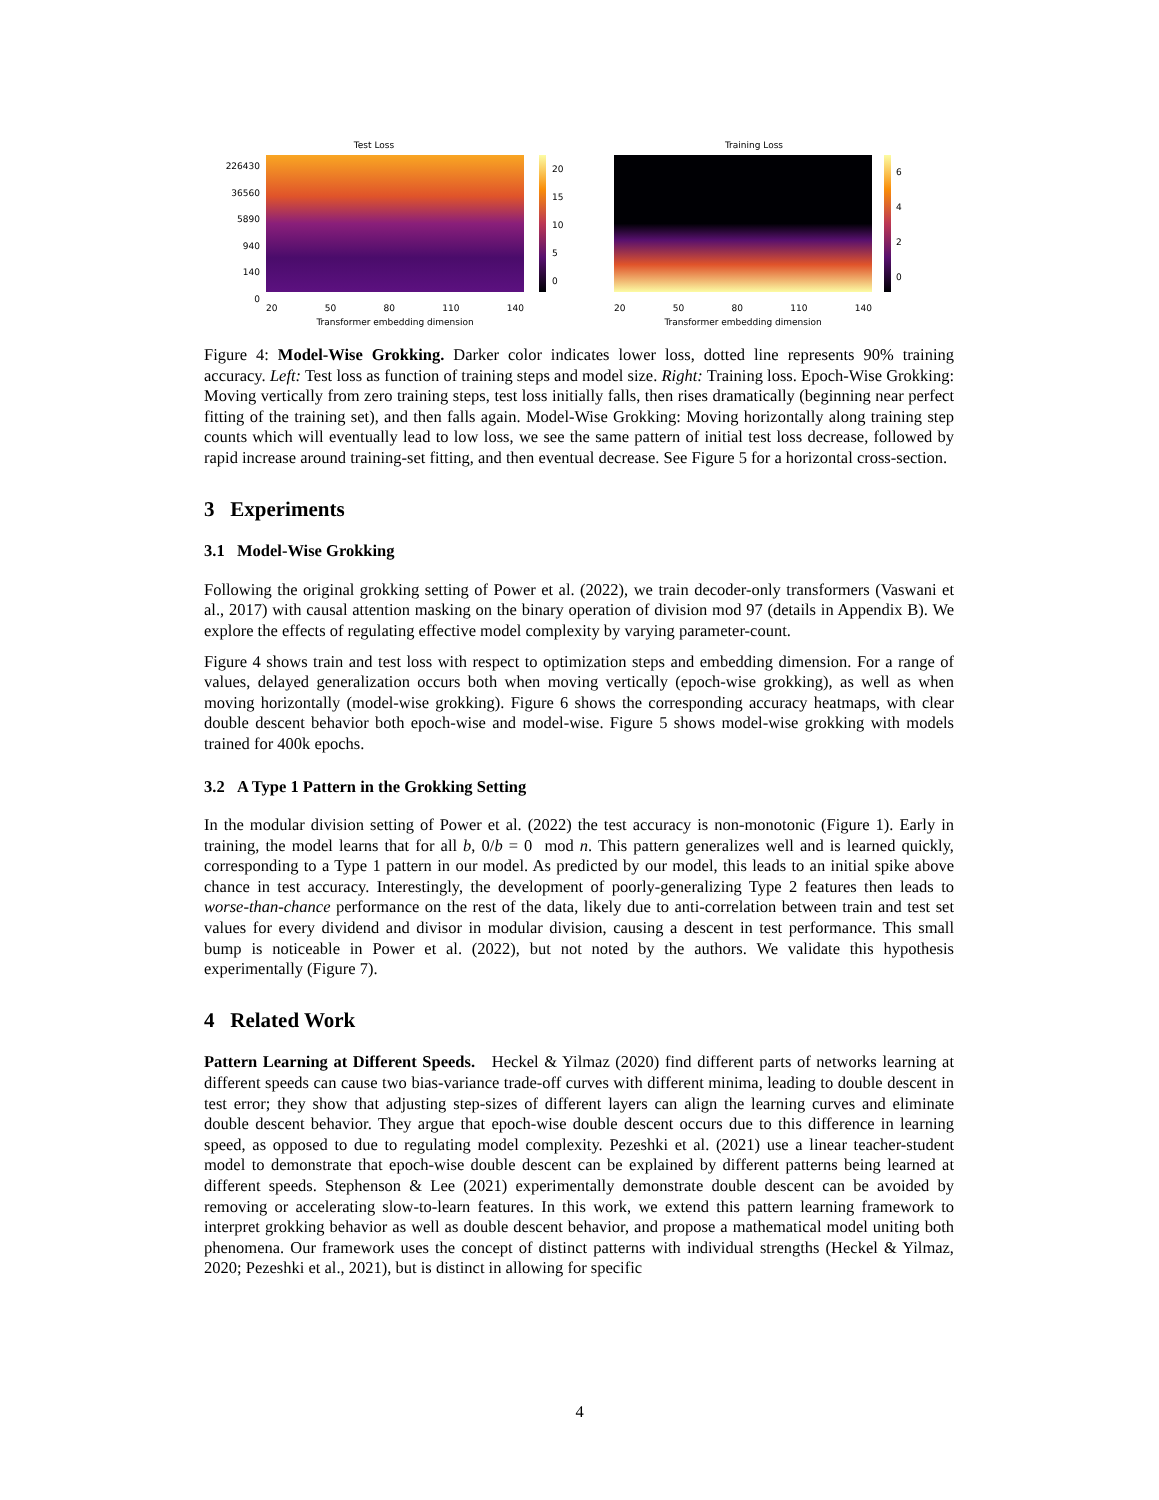Test Loss
226430
36560
5890
940
140
0
20
15
10
5
0
20 50 80 110 140
Transformer embedding dimension
Training Loss
6
4
2
0
20 50 80 110 140
Transformer embedding dimension
Figure 4: Model-Wise Grokking. Darker color indicates lower loss, dotted line represents 90% training accuracy. Left: Test loss as function of training steps and model size. Right: Training loss. Epoch-Wise Grokking: Moving vertically from zero training steps, test loss initially falls, then rises dramatically (beginning near perfect fitting of the training set), and then falls again. Model-Wise Grokking: Moving horizontally along training step counts which will eventually lead to low loss, we see the same pattern of initial test loss decrease, followed by rapid increase around training-set fitting, and then eventual decrease. See Figure 5 for a horizontal cross-section.
3 Experiments
3.1 Model-Wise Grokking
Following the original grokking setting of Power et al. (2022), we train decoder-only transformers (Vaswani et al., 2017) with causal attention masking on the binary operation of division mod 97 (details in Appendix B). We explore the effects of regulating effective model complexity by varying parameter-count.
Figure 4 shows train and test loss with respect to optimization steps and embedding dimension. For a range of values, delayed generalization occurs both when moving vertically (epoch-wise grokking), as well as when moving horizontally (model-wise grokking). Figure 6 shows the corresponding accuracy heatmaps, with clear double descent behavior both epoch-wise and model-wise. Figure 5 shows model-wise grokking with models trained for 400k epochs.
3.2 A Type 1 Pattern in the Grokking Setting
In the modular division setting of Power et al. (2022) the test accuracy is non-monotonic (Figure 1). Early in training, the model learns that for all b, 0/b = 0 mod n. This pattern generalizes well and is learned quickly, corresponding to a Type 1 pattern in our model. As predicted by our model, this leads to an initial spike above chance in test accuracy. Interestingly, the development of poorly-generalizing Type 2 features then leads to worse-than-chance performance on the rest of the data, likely due to anti-correlation between train and test set values for every dividend and divisor in modular division, causing a descent in test performance. This small bump is noticeable in Power et al. (2022), but not noted by the authors. We validate this hypothesis experimentally (Figure 7).
4 Related Work
Pattern Learning at Different Speeds. Heckel & Yilmaz (2020) find different parts of networks learning at different speeds can cause two bias-variance trade-off curves with different minima, leading to double descent in test error; they show that adjusting step-sizes of different layers can align the learning curves and eliminate double descent behavior. They argue that epoch-wise double descent occurs due to this difference in learning speed, as opposed to due to regulating model complexity. Pezeshki et al. (2021) use a linear teacher-student model to demonstrate that epoch-wise double descent can be explained by different patterns being learned at different speeds. Stephenson & Lee (2021) experimentally demonstrate double descent can be avoided by removing or accelerating slow-to-learn features. In this work, we extend this pattern learning framework to interpret grokking behavior as well as double descent behavior, and propose a mathematical model uniting both phenomena. Our framework uses the concept of distinct patterns with individual strengths (Heckel & Yilmaz, 2020; Pezeshki et al., 2021), but is distinct in allowing for specific
4